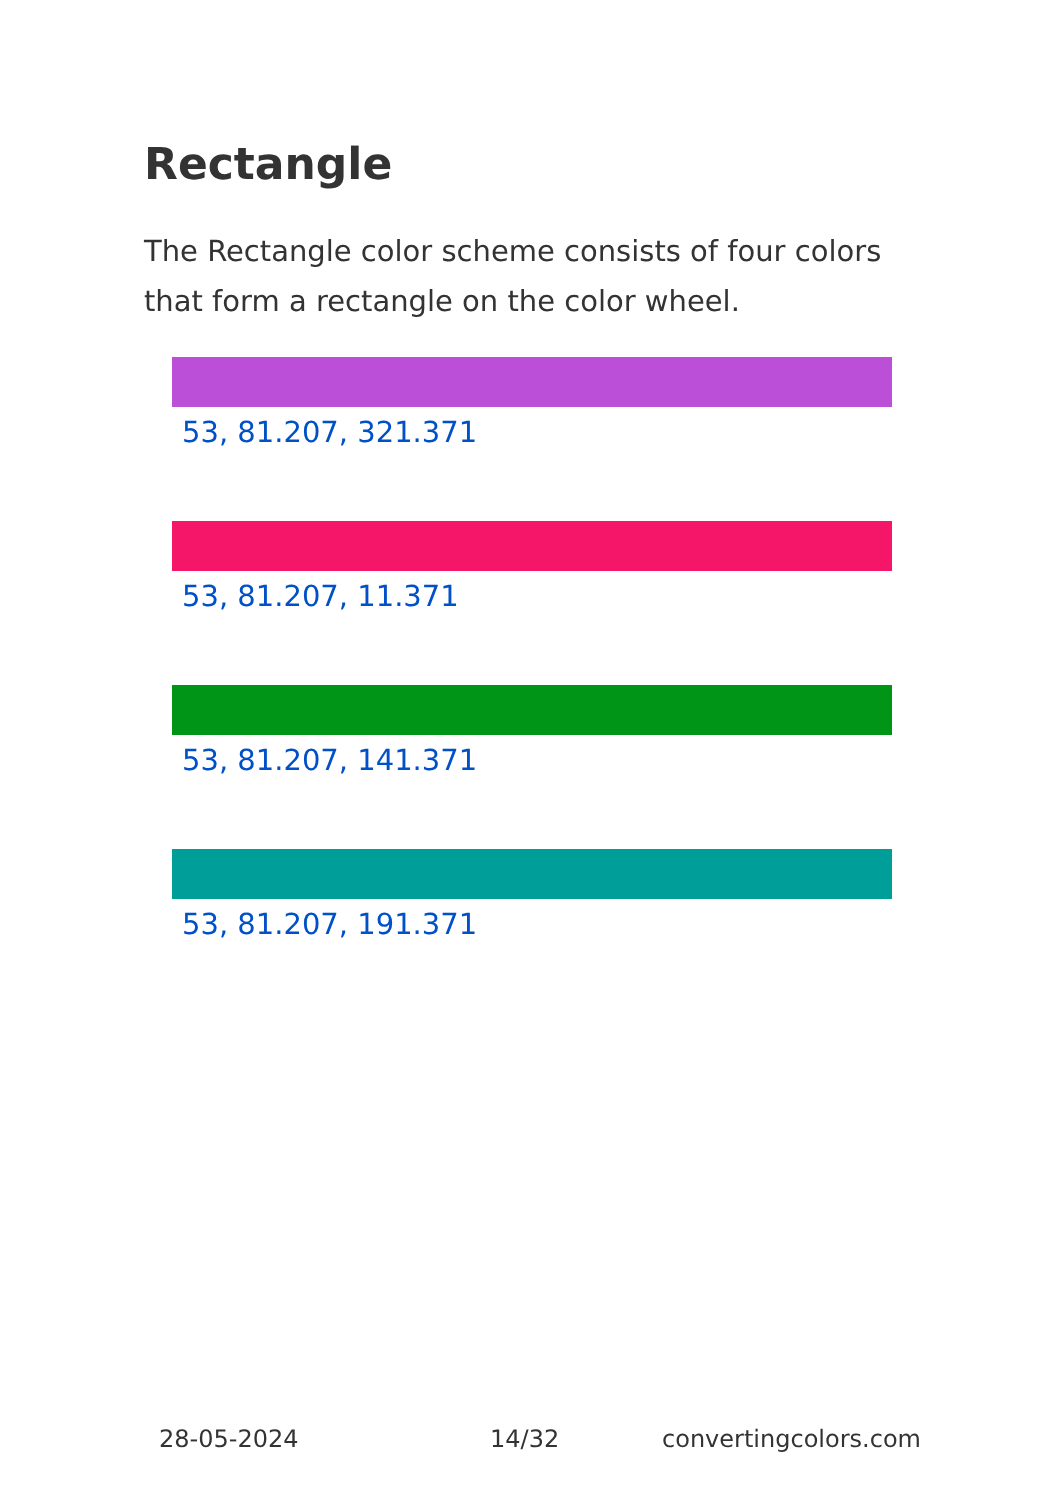Rectangle
The Rectangle color scheme consists of four colors that form a rectangle on the color wheel.
53, 81.207, 321.371
53, 81.207, 11.371
53, 81.207, 141.371
53, 81.207, 191.371
28-05-2024 14/32 convertingcolors.com